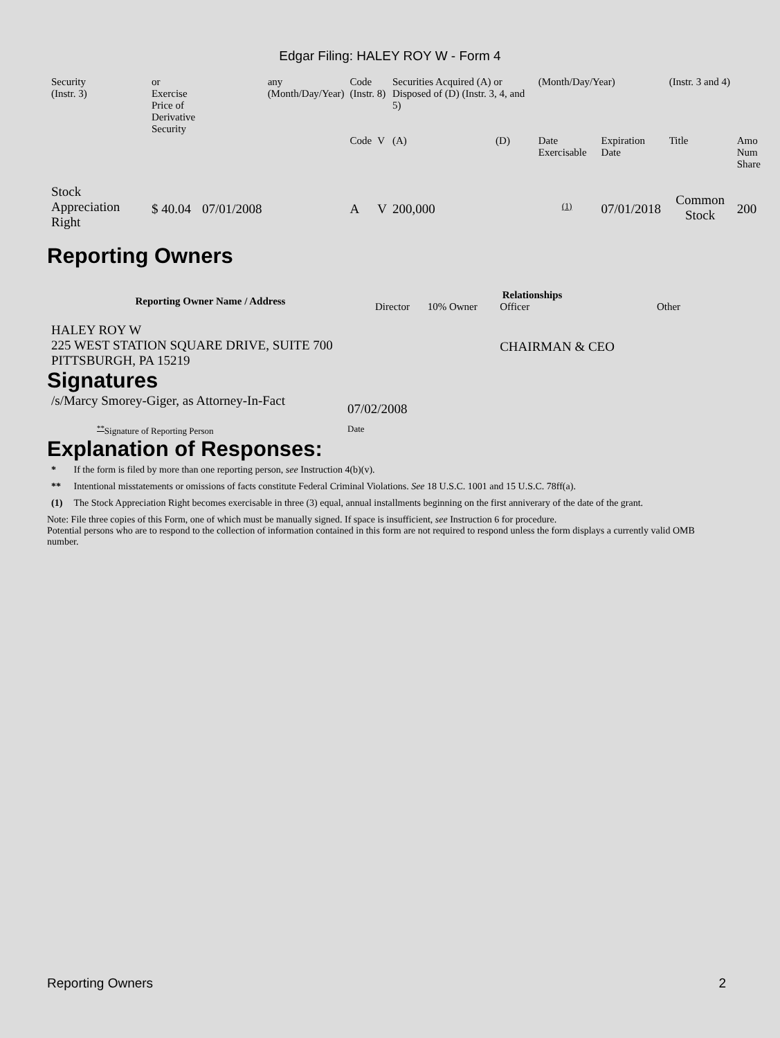Edgar Filing: HALEY ROY W - Form 4
| Security (Instr. 3) | or Exercise Price of Derivative Security | | any (Month/Day/Year) | Code (Instr. 8) | | Securities Acquired (A) or Disposed of (D) (Instr. 3, 4, and 5) | | (Month/Day/Year) | | (Instr. 3 and 4) | |
| | | | | Code | V | (A) | (D) | Date Exercisable | Expiration Date | Title | Amo Num Share |
| Stock Appreciation Right | $ 40.04 | 07/01/2008 | | A | V | 200,000 | | <sup>(1)</sup> | 07/01/2018 | Common Stock | 200 |
Reporting Owners
| Reporting Owner Name / Address | Relationships | | | |
| --- | --- | --- | --- | --- |
| | Director | 10% Owner | Officer | Other |
| HALEY ROY W 225 WEST STATION SQUARE DRIVE, SUITE 700 PITTSBURGH, PA 15219 | | | CHAIRMAN & CEO | |
Signatures
| /s/Marcy Smorey-Giger, as Attorney-In-Fact | 07/02/2008 |
| <sup>**</sup> Signature of Reporting Person | Date |
Explanation of Responses:
| * | If the form is filed by more than one reporting person, see Instruction 4(b)(v). |
| ** | Intentional misstatements or omissions of facts constitute Federal Criminal Violations. See 18 U.S.C. 1001 and 15 U.S.C. 78ff(a). |
| (1) | The Stock Appreciation Right becomes exercisable in three (3) equal, annual installments beginning on the first anniverary of the date of the grant. |
Note: File three copies of this Form, one of which must be manually signed. If space is insufficient, see Instruction 6 for procedure.
Potential persons who are to respond to the collection of information contained in this form are not required to respond unless the form displays a currently valid OMB number.
Reporting Owners 2